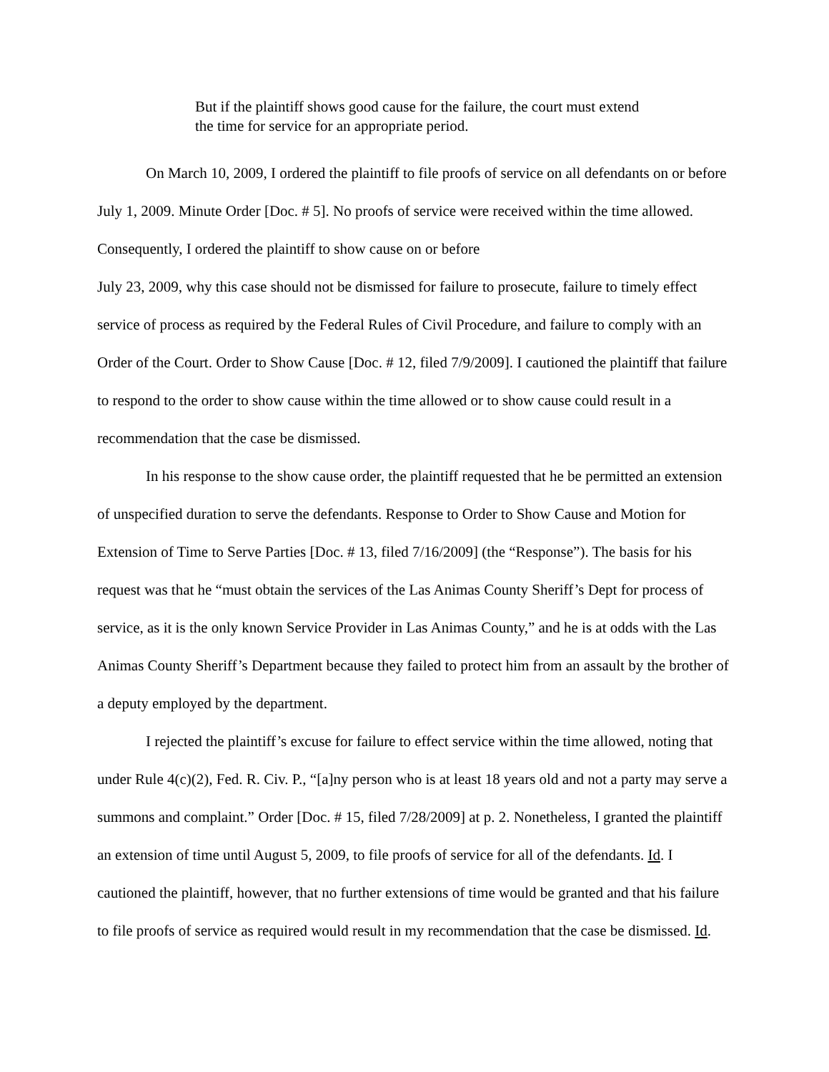But if the plaintiff shows good cause for the failure, the court must extend the time for service for an appropriate period.
On March 10, 2009, I ordered the plaintiff to file proofs of service on all defendants on or before July 1, 2009. Minute Order [Doc. # 5]. No proofs of service were received within the time allowed. Consequently, I ordered the plaintiff to show cause on or before
July 23, 2009, why this case should not be dismissed for failure to prosecute, failure to timely effect service of process as required by the Federal Rules of Civil Procedure, and failure to comply with an Order of the Court. Order to Show Cause [Doc. # 12, filed 7/9/2009]. I cautioned the plaintiff that failure to respond to the order to show cause within the time allowed or to show cause could result in a recommendation that the case be dismissed.
In his response to the show cause order, the plaintiff requested that he be permitted an extension of unspecified duration to serve the defendants. Response to Order to Show Cause and Motion for Extension of Time to Serve Parties [Doc. # 13, filed 7/16/2009] (the “Response”). The basis for his request was that he “must obtain the services of the Las Animas County Sheriff’s Dept for process of service, as it is the only known Service Provider in Las Animas County,” and he is at odds with the Las Animas County Sheriff’s Department because they failed to protect him from an assault by the brother of a deputy employed by the department.
I rejected the plaintiff’s excuse for failure to effect service within the time allowed, noting that under Rule 4(c)(2), Fed. R. Civ. P., “[a]ny person who is at least 18 years old and not a party may serve a summons and complaint.” Order [Doc. # 15, filed 7/28/2009] at p. 2. Nonetheless, I granted the plaintiff an extension of time until August 5, 2009, to file proofs of service for all of the defendants. Id. I cautioned the plaintiff, however, that no further extensions of time would be granted and that his failure to file proofs of service as required would result in my recommendation that the case be dismissed. Id.